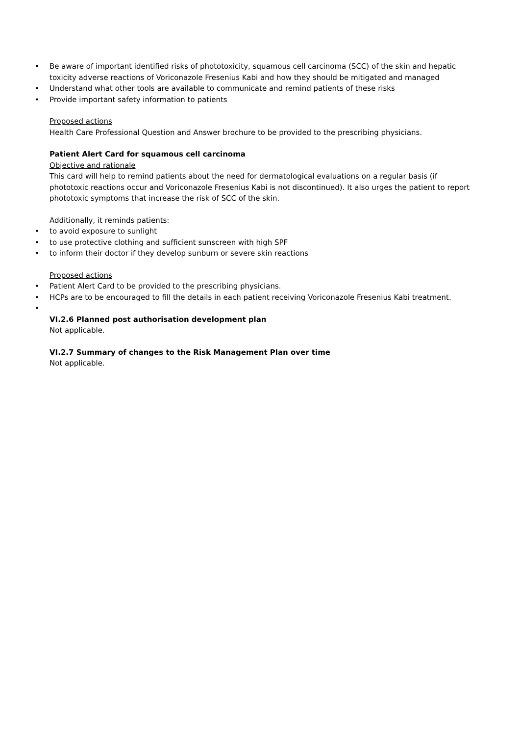• Be aware of important identified risks of phototoxicity, squamous cell carcinoma (SCC) of the skin and hepatic toxicity adverse reactions of Voriconazole Fresenius Kabi and how they should be mitigated and managed
• Understand what other tools are available to communicate and remind patients of these risks
• Provide important safety information to patients
Proposed actions
Health Care Professional Question and Answer brochure to be provided to the prescribing physicians.
Patient Alert Card for squamous cell carcinoma
Objective and rationale
This card will help to remind patients about the need for dermatological evaluations on a regular basis (if phototoxic reactions occur and Voriconazole Fresenius Kabi is not discontinued). It also urges the patient to report phototoxic symptoms that increase the risk of SCC of the skin.
Additionally, it reminds patients:
• to avoid exposure to sunlight
• to use protective clothing and sufficient sunscreen with high SPF
• to inform their doctor if they develop sunburn or severe skin reactions
Proposed actions
• Patient Alert Card to be provided to the prescribing physicians.
• HCPs are to be encouraged to fill the details in each patient receiving Voriconazole Fresenius Kabi treatment.
•
VI.2.6 Planned post authorisation development plan
Not applicable.
VI.2.7 Summary of changes to the Risk Management Plan over time
Not applicable.